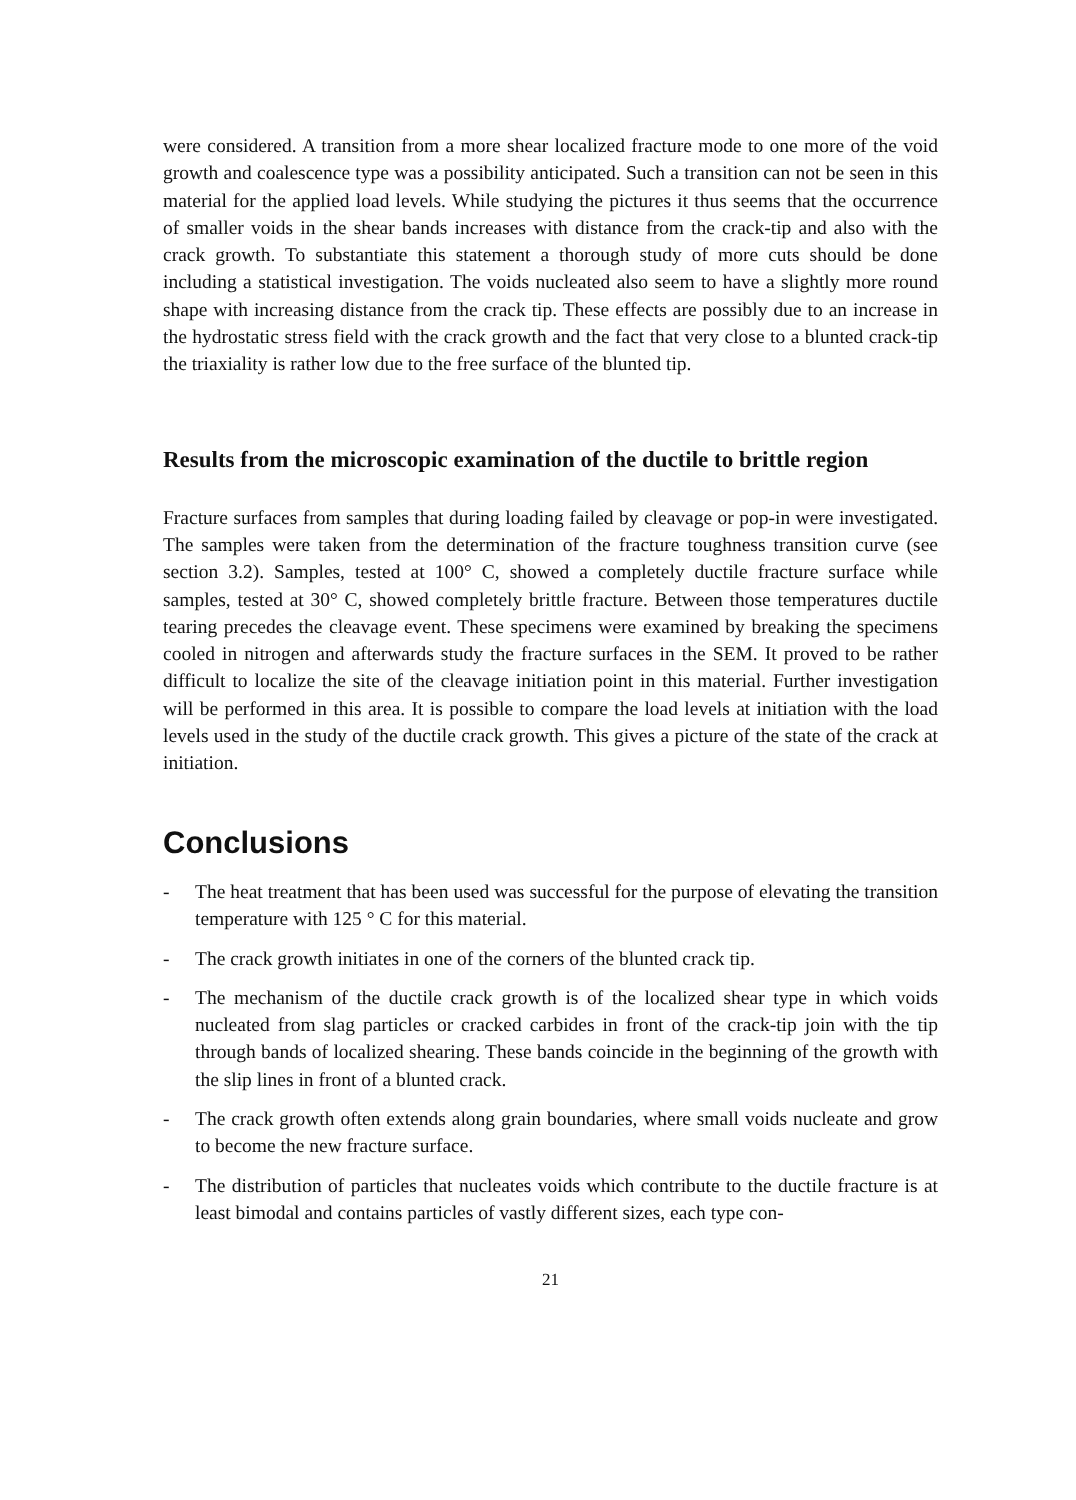were considered. A transition from a more shear localized fracture mode to one more of the void growth and coalescence type was a possibility anticipated. Such a transition can not be seen in this material for the applied load levels. While studying the pictures it thus seems that the occurrence of smaller voids in the shear bands increases with distance from the crack-tip and also with the crack growth. To substantiate this statement a thorough study of more cuts should be done including a statistical investigation. The voids nucleated also seem to have a slightly more round shape with increasing distance from the crack tip. These effects are possibly due to an increase in the hydrostatic stress field with the crack growth and the fact that very close to a blunted crack-tip the triaxiality is rather low due to the free surface of the blunted tip.
Results from the microscopic examination of the ductile to brittle region
Fracture surfaces from samples that during loading failed by cleavage or pop-in were investigated. The samples were taken from the determination of the fracture toughness transition curve (see section 3.2). Samples, tested at 100° C, showed a completely ductile fracture surface while samples, tested at 30° C, showed completely brittle fracture. Between those temperatures ductile tearing precedes the cleavage event. These specimens were examined by breaking the specimens cooled in nitrogen and afterwards study the fracture surfaces in the SEM. It proved to be rather difficult to localize the site of the cleavage initiation point in this material. Further investigation will be performed in this area. It is possible to compare the load levels at initiation with the load levels used in the study of the ductile crack growth. This gives a picture of the state of the crack at initiation.
Conclusions
- The heat treatment that has been used was successful for the purpose of elevating the transition temperature with 125 ° C for this material.
- The crack growth initiates in one of the corners of the blunted crack tip.
- The mechanism of the ductile crack growth is of the localized shear type in which voids nucleated from slag particles or cracked carbides in front of the crack-tip join with the tip through bands of localized shearing. These bands coincide in the beginning of the growth with the slip lines in front of a blunted crack.
- The crack growth often extends along grain boundaries, where small voids nucleate and grow to become the new fracture surface.
- The distribution of particles that nucleates voids which contribute to the ductile fracture is at least bimodal and contains particles of vastly different sizes, each type con-
21